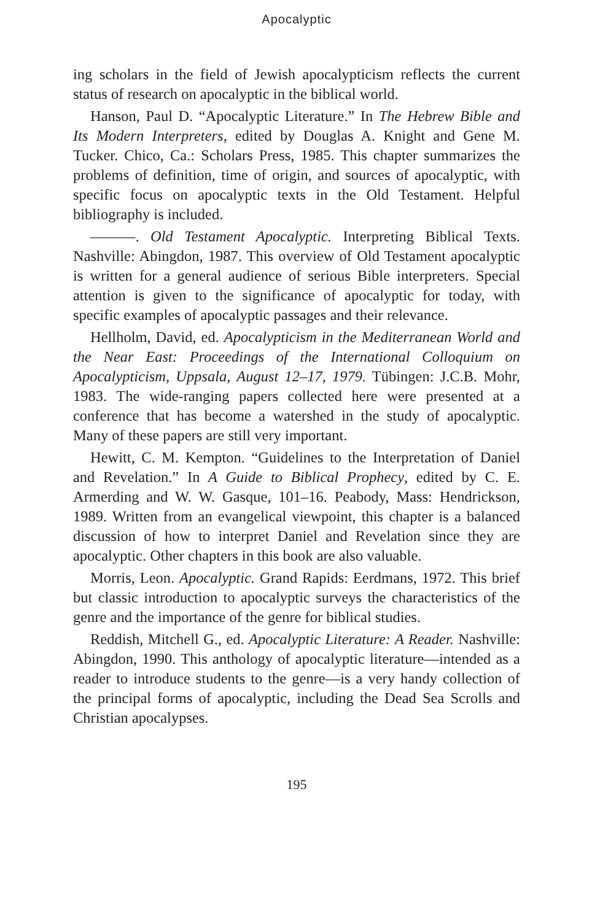Apocalyptic
ing scholars in the field of Jewish apocalypticism reflects the current status of research on apocalyptic in the biblical world.
Hanson, Paul D. “Apocalyptic Literature.” In The Hebrew Bible and Its Modern Interpreters, edited by Douglas A. Knight and Gene M. Tucker. Chico, Ca.: Scholars Press, 1985. This chapter summarizes the problems of definition, time of origin, and sources of apocalyptic, with specific focus on apocalyptic texts in the Old Testament. Helpful bibliography is included.
———. Old Testament Apocalyptic. Interpreting Biblical Texts. Nashville: Abingdon, 1987. This overview of Old Testament apocalyptic is written for a general audience of serious Bible interpreters. Special attention is given to the significance of apocalyptic for today, with specific examples of apocalyptic passages and their relevance.
Hellholm, David, ed. Apocalypticism in the Mediterranean World and the Near East: Proceedings of the International Colloquium on Apocalypticism, Uppsala, August 12–17, 1979. Tübingen: J.C.B. Mohr, 1983. The wide-ranging papers collected here were presented at a conference that has become a watershed in the study of apocalyptic. Many of these papers are still very important.
Hewitt, C. M. Kempton. “Guidelines to the Interpretation of Daniel and Revelation.” In A Guide to Biblical Prophecy, edited by C. E. Armerding and W. W. Gasque, 101–16. Peabody, Mass: Hendrickson, 1989. Written from an evangelical viewpoint, this chapter is a balanced discussion of how to interpret Daniel and Revelation since they are apocalyptic. Other chapters in this book are also valuable.
Morris, Leon. Apocalyptic. Grand Rapids: Eerdmans, 1972. This brief but classic introduction to apocalyptic surveys the characteristics of the genre and the importance of the genre for biblical studies.
Reddish, Mitchell G., ed. Apocalyptic Literature: A Reader. Nashville: Abingdon, 1990. This anthology of apocalyptic literature—intended as a reader to introduce students to the genre—is a very handy collection of the principal forms of apocalyptic, including the Dead Sea Scrolls and Christian apocalypses.
195